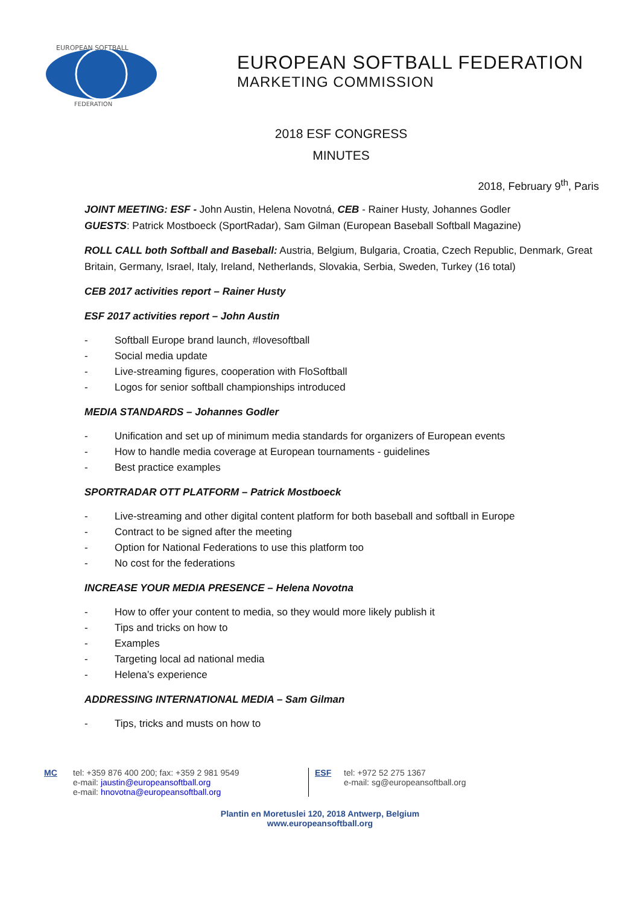EUROPEAN SOFTBALL
FEDERATION
EUROPEAN SOFTBALL FEDERATION
MARKETING COMMISSION
2018 ESF CONGRESS
MINUTES
2018, February 9<sup>th</sup>, Paris
JOINT MEETING: ESF - John Austin, Helena Novotná, CEB - Rainer Husty, Johannes Godler
GUESTS: Patrick Mostboeck (SportRadar), Sam Gilman (European Baseball Softball Magazine)
ROLL CALL both Softball and Baseball: Austria, Belgium, Bulgaria, Croatia, Czech Republic, Denmark, Great Britain, Germany, Israel, Italy, Ireland, Netherlands, Slovakia, Serbia, Sweden, Turkey (16 total)
CEB 2017 activities report – Rainer Husty
ESF 2017 activities report – John Austin
- Softball Europe brand launch, #lovesoftball
- Social media update
- Live-streaming figures, cooperation with FloSoftball
- Logos for senior softball championships introduced
MEDIA STANDARDS – Johannes Godler
- Unification and set up of minimum media standards for organizers of European events
- How to handle media coverage at European tournaments - guidelines
- Best practice examples
SPORTRADAR OTT PLATFORM – Patrick Mostboeck
- Live-streaming and other digital content platform for both baseball and softball in Europe
- Contract to be signed after the meeting
- Option for National Federations to use this platform too
- No cost for the federations
INCREASE YOUR MEDIA PRESENCE – Helena Novotna
- How to offer your content to media, so they would more likely publish it
- Tips and tricks on how to
- Examples
- Targeting local ad national media
- Helena’s experience
ADDRESSING INTERNATIONAL MEDIA – Sam Gilman
- Tips, tricks and musts on how to
MC tel: +359 876 400 200; fax: +359 2 981 9549
e-mail: jaustin@europeansoftball.org
e-mail: hnovotna@europeansoftball.org
ESF tel: +972 52 275 1367
e-mail: sg@europeansoftball.org
Plantin en Moretuslei 120, 2018 Antwerp, Belgium
www.europeansoftball.org